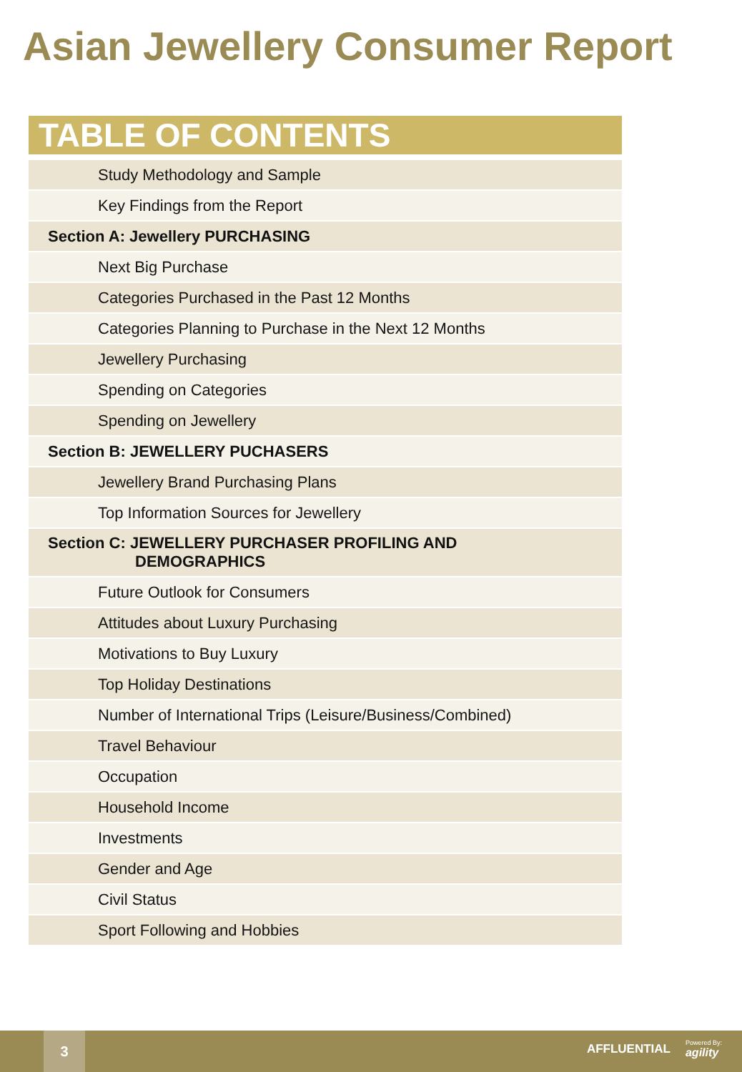Asian Jewellery Consumer Report
TABLE OF CONTENTS
| Study Methodology and Sample |
| Key Findings from the Report |
| Section A: Jewellery PURCHASING |
| Next Big Purchase |
| Categories Purchased in the Past 12 Months |
| Categories Planning to Purchase in the Next 12 Months |
| Jewellery Purchasing |
| Spending on Categories |
| Spending on Jewellery |
| Section B: JEWELLERY PUCHASERS |
| Jewellery Brand Purchasing Plans |
| Top Information Sources for Jewellery |
| Section C: JEWELLERY PURCHASER PROFILING AND DEMOGRAPHICS |
| Future Outlook for Consumers |
| Attitudes about Luxury Purchasing |
| Motivations to Buy Luxury |
| Top Holiday Destinations |
| Number of International Trips (Leisure/Business/Combined) |
| Travel Behaviour |
| Occupation |
| Household Income |
| Investments |
| Gender and Age |
| Civil Status |
| Sport Following and Hobbies |
3
AFFLUENTIAL Powered By:
agility